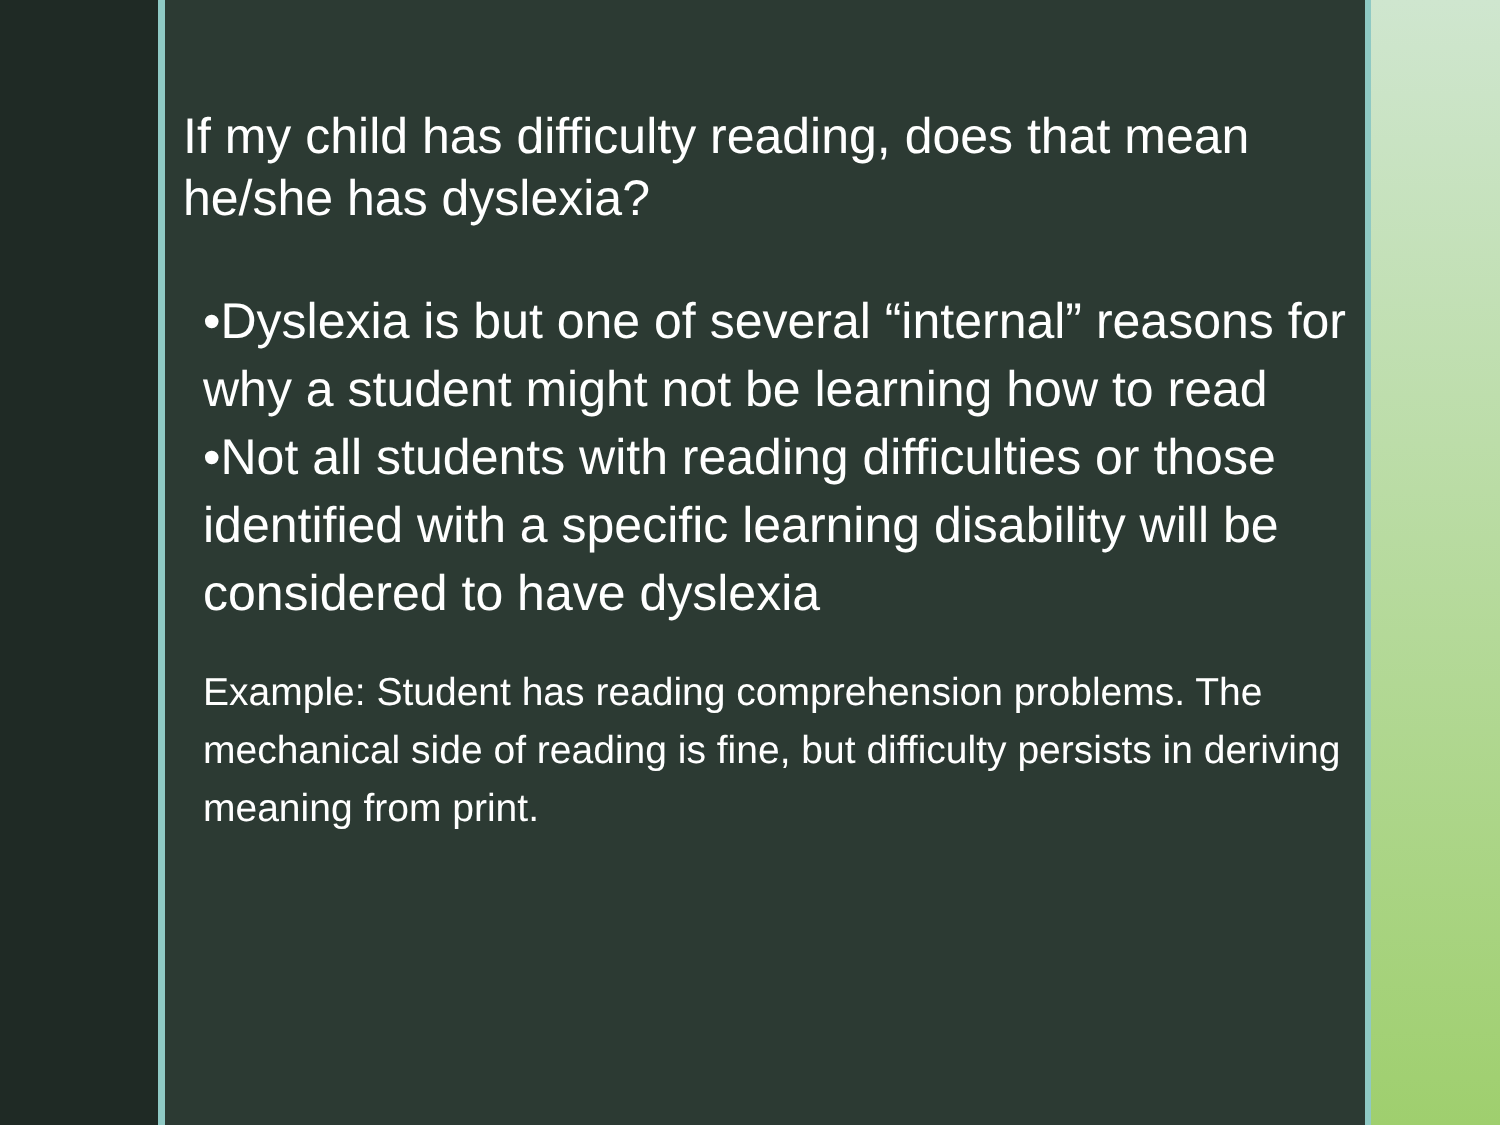If my child has difficulty reading, does that mean he/she has dyslexia?
•Dyslexia is but one of several “internal” reasons for why a student might not be learning how to read
•Not all students with reading difficulties or those identified with a specific learning disability will be considered to have dyslexia
Example: Student has reading comprehension problems. The mechanical side of reading is fine, but difficulty persists in deriving meaning from print.